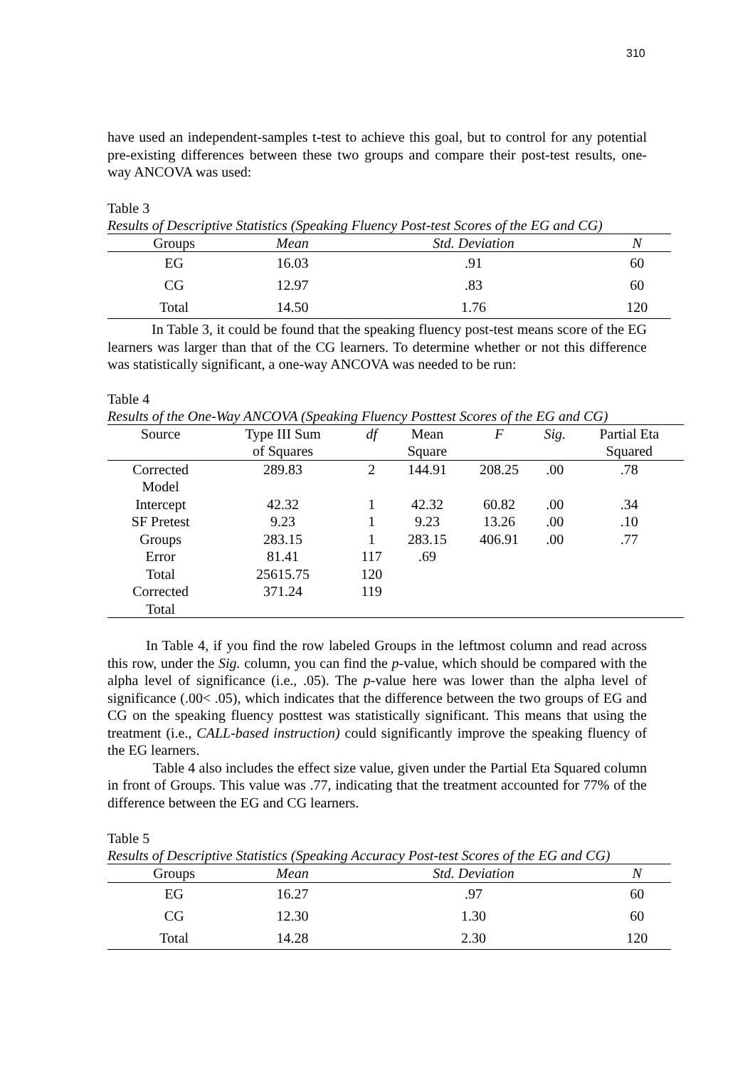310
have used an independent-samples t-test to achieve this goal, but to control for any potential pre-existing differences between these two groups and compare their post-test results, one-way ANCOVA was used:
Table 3
Results of Descriptive Statistics (Speaking Fluency Post-test Scores of the EG and CG)
| Groups | Mean | Std. Deviation | N |
| --- | --- | --- | --- |
| EG | 16.03 | .91 | 60 |
| CG | 12.97 | .83 | 60 |
| Total | 14.50 | 1.76 | 120 |
In Table 3, it could be found that the speaking fluency post-test means score of the EG learners was larger than that of the CG learners. To determine whether or not this difference was statistically significant, a one-way ANCOVA was needed to be run:
Table 4
Results of the One-Way ANCOVA (Speaking Fluency Posttest Scores of the EG and CG)
| Source | Type III Sum | df | Mean | F | Sig. | Partial Eta |
| --- | --- | --- | --- | --- | --- | --- |
| | of Squares | | Square | | | Squared |
| Corrected Model | 289.83 | 2 | 144.91 | 208.25 | .00 | .78 |
| Intercept | 42.32 | 1 | 42.32 | 60.82 | .00 | .34 |
| SF Pretest | 9.23 | 1 | 9.23 | 13.26 | .00 | .10 |
| Groups | 283.15 | 1 | 283.15 | 406.91 | .00 | .77 |
| Error | 81.41 | 117 | .69 | | | |
| Total | 25615.75 | 120 | | | | |
| Corrected Total | 371.24 | 119 | | | | |
In Table 4, if you find the row labeled Groups in the leftmost column and read across this row, under the Sig. column, you can find the p-value, which should be compared with the alpha level of significance (i.e., .05). The p-value here was lower than the alpha level of significance (.00< .05), which indicates that the difference between the two groups of EG and CG on the speaking fluency posttest was statistically significant. This means that using the treatment (i.e., CALL-based instruction) could significantly improve the speaking fluency of the EG learners.
Table 4 also includes the effect size value, given under the Partial Eta Squared column in front of Groups. This value was .77, indicating that the treatment accounted for 77% of the difference between the EG and CG learners.
Table 5
Results of Descriptive Statistics (Speaking Accuracy Post-test Scores of the EG and CG)
| Groups | Mean | Std. Deviation | N |
| --- | --- | --- | --- |
| EG | 16.27 | .97 | 60 |
| CG | 12.30 | 1.30 | 60 |
| Total | 14.28 | 2.30 | 120 |